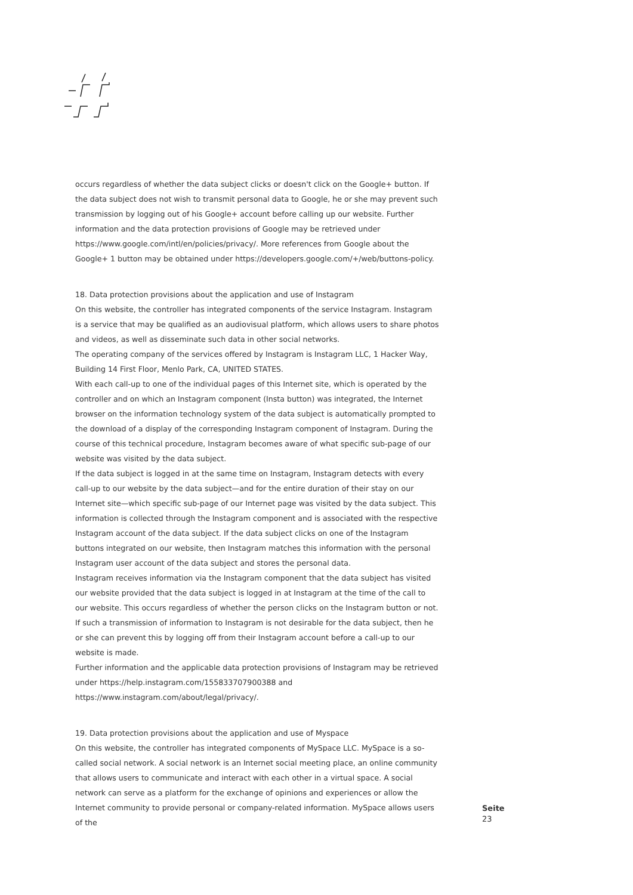occurs regardless of whether the data subject clicks or doesn't click on the Google+ button. If the data subject does not wish to transmit personal data to Google, he or she may prevent such transmission by logging out of his Google+ account before calling up our website. Further information and the data protection provisions of Google may be retrieved under https://www.google.com/intl/en/policies/privacy/. More references from Google about the Google+ 1 button may be obtained under https://developers.google.com/+/web/buttons-policy.
18. Data protection provisions about the application and use of Instagram
On this website, the controller has integrated components of the service Instagram. Instagram is a service that may be qualified as an audiovisual platform, which allows users to share photos and videos, as well as disseminate such data in other social networks.
The operating company of the services offered by Instagram is Instagram LLC, 1 Hacker Way, Building 14 First Floor, Menlo Park, CA, UNITED STATES.
With each call-up to one of the individual pages of this Internet site, which is operated by the controller and on which an Instagram component (Insta button) was integrated, the Internet browser on the information technology system of the data subject is automatically prompted to the download of a display of the corresponding Instagram component of Instagram. During the course of this technical procedure, Instagram becomes aware of what specific sub-page of our website was visited by the data subject.
If the data subject is logged in at the same time on Instagram, Instagram detects with every call-up to our website by the data subject—and for the entire duration of their stay on our Internet site—which specific sub-page of our Internet page was visited by the data subject. This information is collected through the Instagram component and is associated with the respective Instagram account of the data subject. If the data subject clicks on one of the Instagram buttons integrated on our website, then Instagram matches this information with the personal Instagram user account of the data subject and stores the personal data.
Instagram receives information via the Instagram component that the data subject has visited our website provided that the data subject is logged in at Instagram at the time of the call to our website. This occurs regardless of whether the person clicks on the Instagram button or not. If such a transmission of information to Instagram is not desirable for the data subject, then he or she can prevent this by logging off from their Instagram account before a call-up to our website is made.
Further information and the applicable data protection provisions of Instagram may be retrieved under https://help.instagram.com/155833707900388 and https://www.instagram.com/about/legal/privacy/.
19. Data protection provisions about the application and use of Myspace
On this website, the controller has integrated components of MySpace LLC. MySpace is a so-called social network. A social network is an Internet social meeting place, an online community that allows users to communicate and interact with each other in a virtual space. A social network can serve as a platform for the exchange of opinions and experiences or allow the Internet community to provide personal or company-related information. MySpace allows users of the
Seite
23